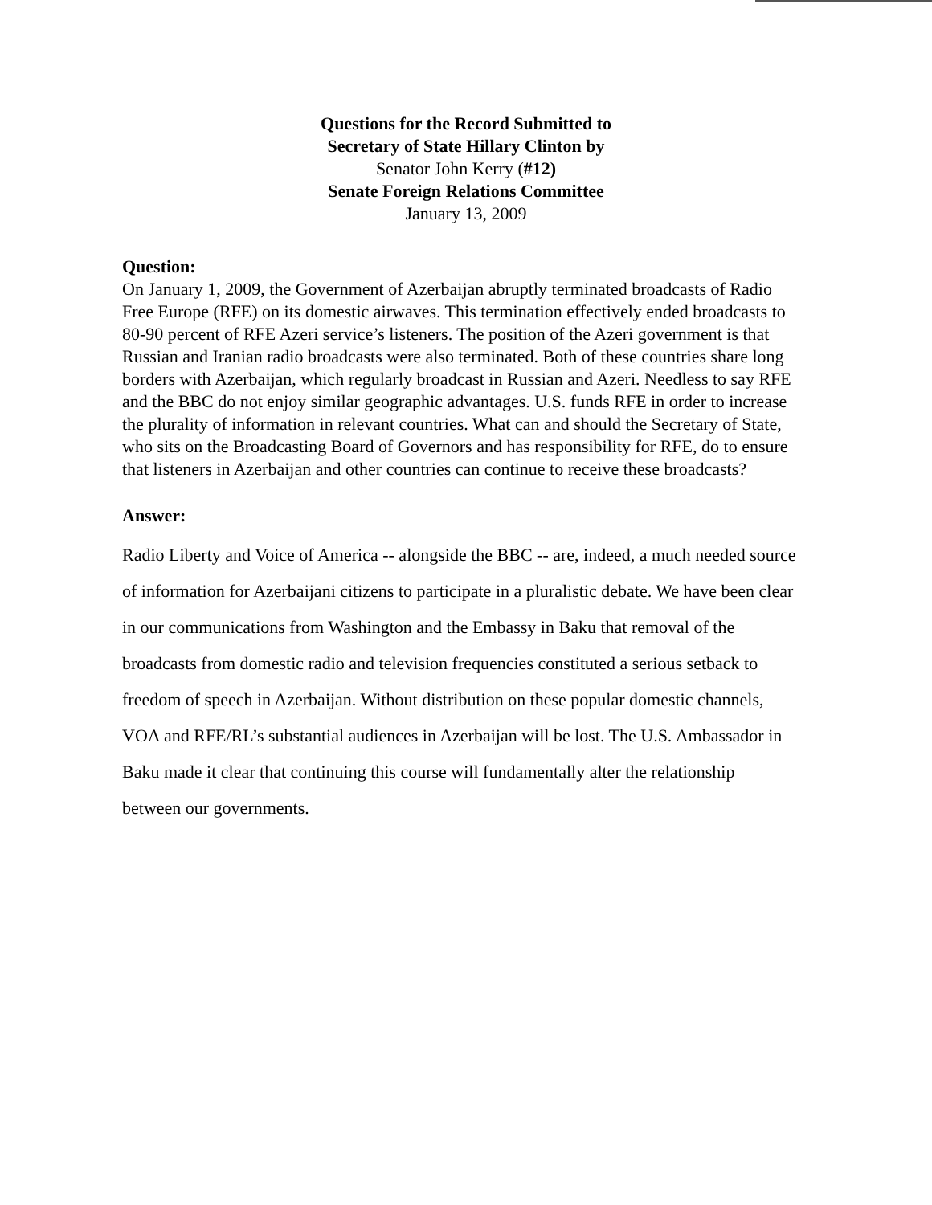Questions for the Record Submitted to
Secretary of State Hillary Clinton by
Senator John Kerry (#12)
Senate Foreign Relations Committee
January 13, 2009
Question:
On January 1, 2009, the Government of Azerbaijan abruptly terminated broadcasts of Radio Free Europe (RFE) on its domestic airwaves. This termination effectively ended broadcasts to 80-90 percent of RFE Azeri service’s listeners. The position of the Azeri government is that Russian and Iranian radio broadcasts were also terminated. Both of these countries share long borders with Azerbaijan, which regularly broadcast in Russian and Azeri. Needless to say RFE and the BBC do not enjoy similar geographic advantages. U.S. funds RFE in order to increase the plurality of information in relevant countries. What can and should the Secretary of State, who sits on the Broadcasting Board of Governors and has responsibility for RFE, do to ensure that listeners in Azerbaijan and other countries can continue to receive these broadcasts?
Answer:
Radio Liberty and Voice of America -- alongside the BBC -- are, indeed, a much needed source of information for Azerbaijani citizens to participate in a pluralistic debate. We have been clear in our communications from Washington and the Embassy in Baku that removal of the broadcasts from domestic radio and television frequencies constituted a serious setback to freedom of speech in Azerbaijan. Without distribution on these popular domestic channels, VOA and RFE/RL’s substantial audiences in Azerbaijan will be lost. The U.S. Ambassador in Baku made it clear that continuing this course will fundamentally alter the relationship between our governments.